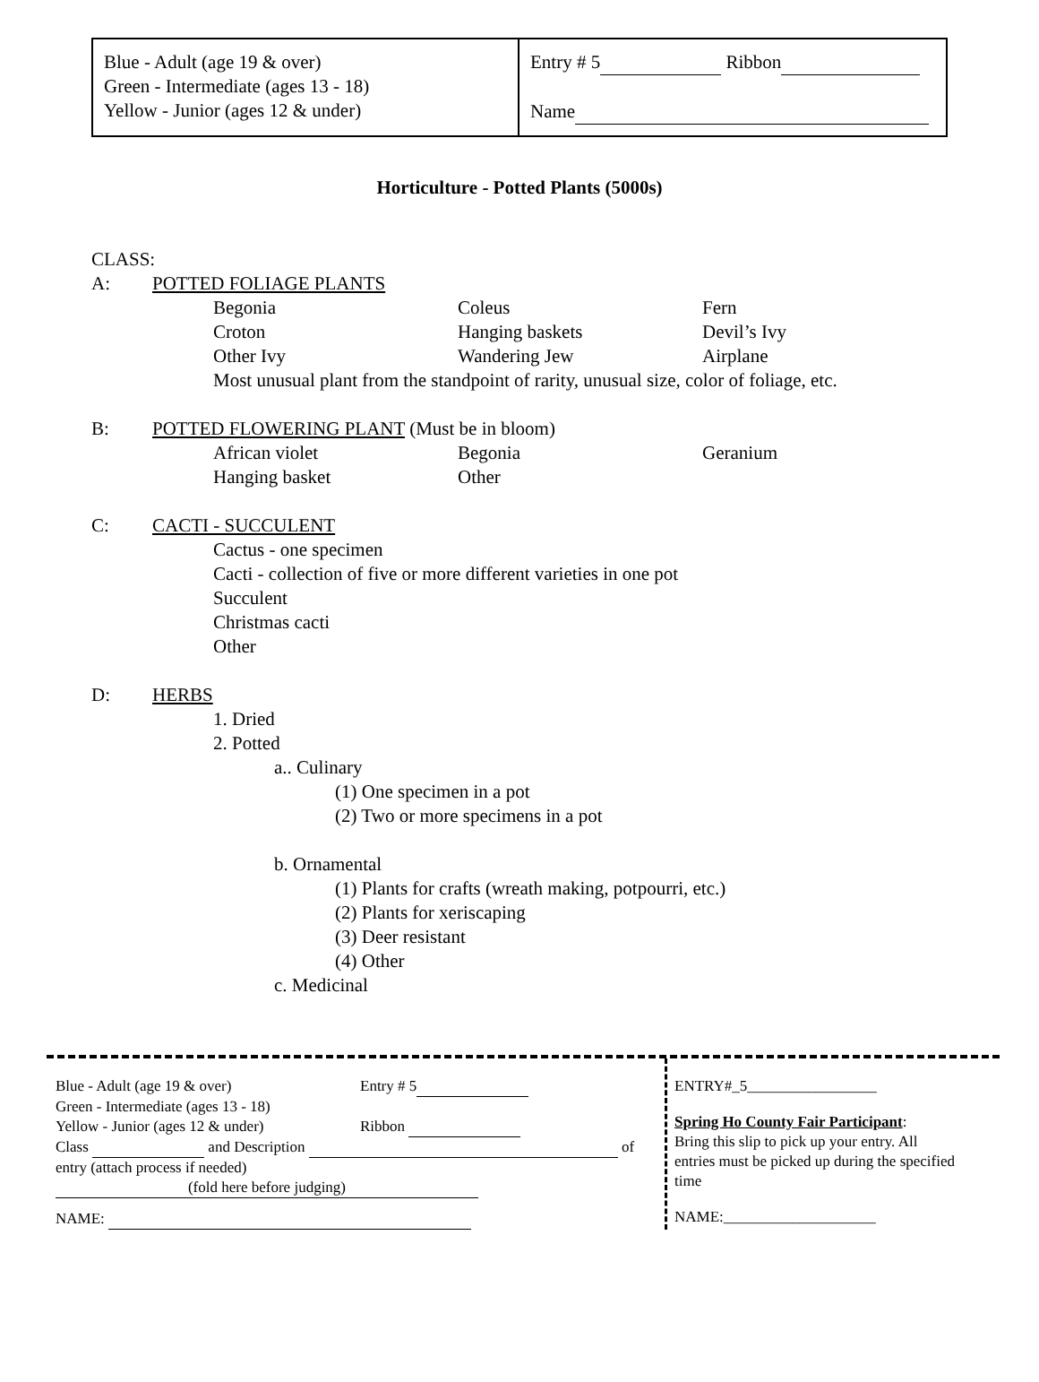| Blue - Adult (age 19 & over) Green - Intermediate (ages 13 - 18) Yellow - Junior (ages 12 & under) | Entry # 5 Ribbon Name |
Horticulture - Potted Plants (5000s)
CLASS:
A: POTTED FOLIAGE PLANTS
Begonia Coleus Fern Croton Hanging baskets Devil’s Ivy Other Ivy Wandering Jew Airplane
Most unusual plant from the standpoint of rarity, unusual size, color of foliage, etc.
B: POTTED FLOWERING PLANT (Must be in bloom)
African violet Begonia Geranium Hanging basket Other
C: CACTI - SUCCULENT
Cactus - one specimen
Cacti - collection of five or more different varieties in one pot
Succulent
Christmas cacti
Other
D: HERBS
1. Dried
2. Potted
a.. Culinary
(1) One specimen in a pot
(2) Two or more specimens in a pot
b. Ornamental
(1) Plants for crafts (wreath making, potpourri, etc.)
(2) Plants for xeriscaping
(3) Deer resistant
(4) Other
c. Medicinal
Blue - Adult (age 19 & over) Entry # 5
Green - Intermediate (ages 13 - 18)
Yellow - Junior (ages 12 & under) Ribbon
Class and Description of
entry (attach process if needed)
(fold here before judging)
NAME:
ENTRY#_5_________________
Spring Ho County Fair Participant:
Bring this slip to pick up your entry. All entries must be picked up during the specified time
NAME:____________________